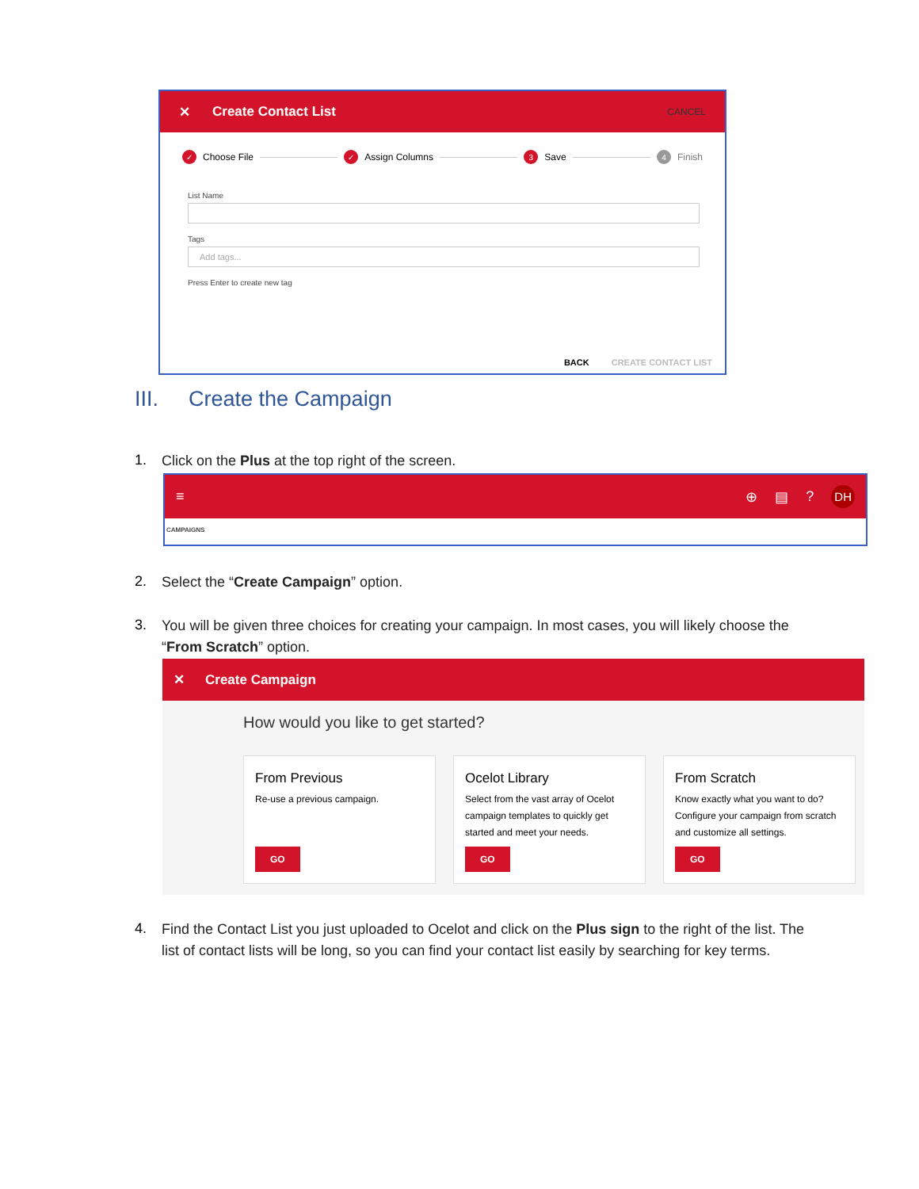✕ Create Contact List CANCEL
✓ Choose File ✓ Assign Columns 3 Save 4 Finish
List Name
Tags
Add tags...
Press Enter to create new tag
BACK CREATE CONTACT LIST
III. Create the Campaign
1.
Click on the Plus at the top right of the screen.
≡ ⊕ ▤? DH
CAMPAIGNS
2.
Select the “Create Campaign” option.
3.
You will be given three choices for creating your campaign. In most cases, you will likely choose the “From Scratch” option.
✕ Create Campaign
How would you like to get started?
From Previous
Re-use a previous campaign.
GO
Ocelot Library
Select from the vast array of Ocelot campaign templates to quickly get started and meet your needs.
GO
From Scratch
Know exactly what you want to do? Configure your campaign from scratch and customize all settings.
GO
4.
Find the Contact List you just uploaded to Ocelot and click on the Plus sign to the right of the list. The list of contact lists will be long, so you can find your contact list easily by searching for key terms.